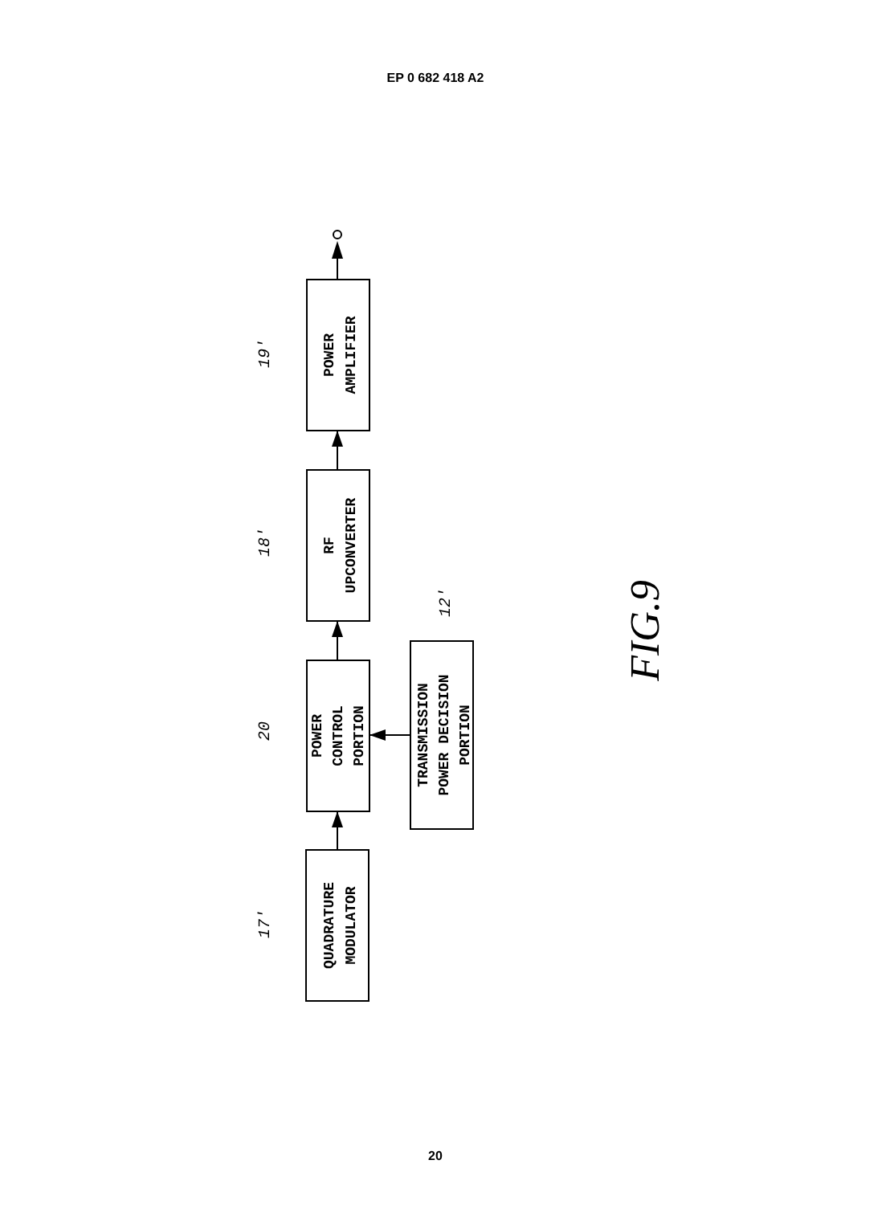EP 0 682 418 A2
QUADRATURE
MODULATOR
POWER
CONTROL
PORTION
RF
UPCONVERTER
POWER
AMPLIFIER
TRANSMISSION
POWER DECISION
PORTION
17'
20
18'
19'
12'
FIG.9
20